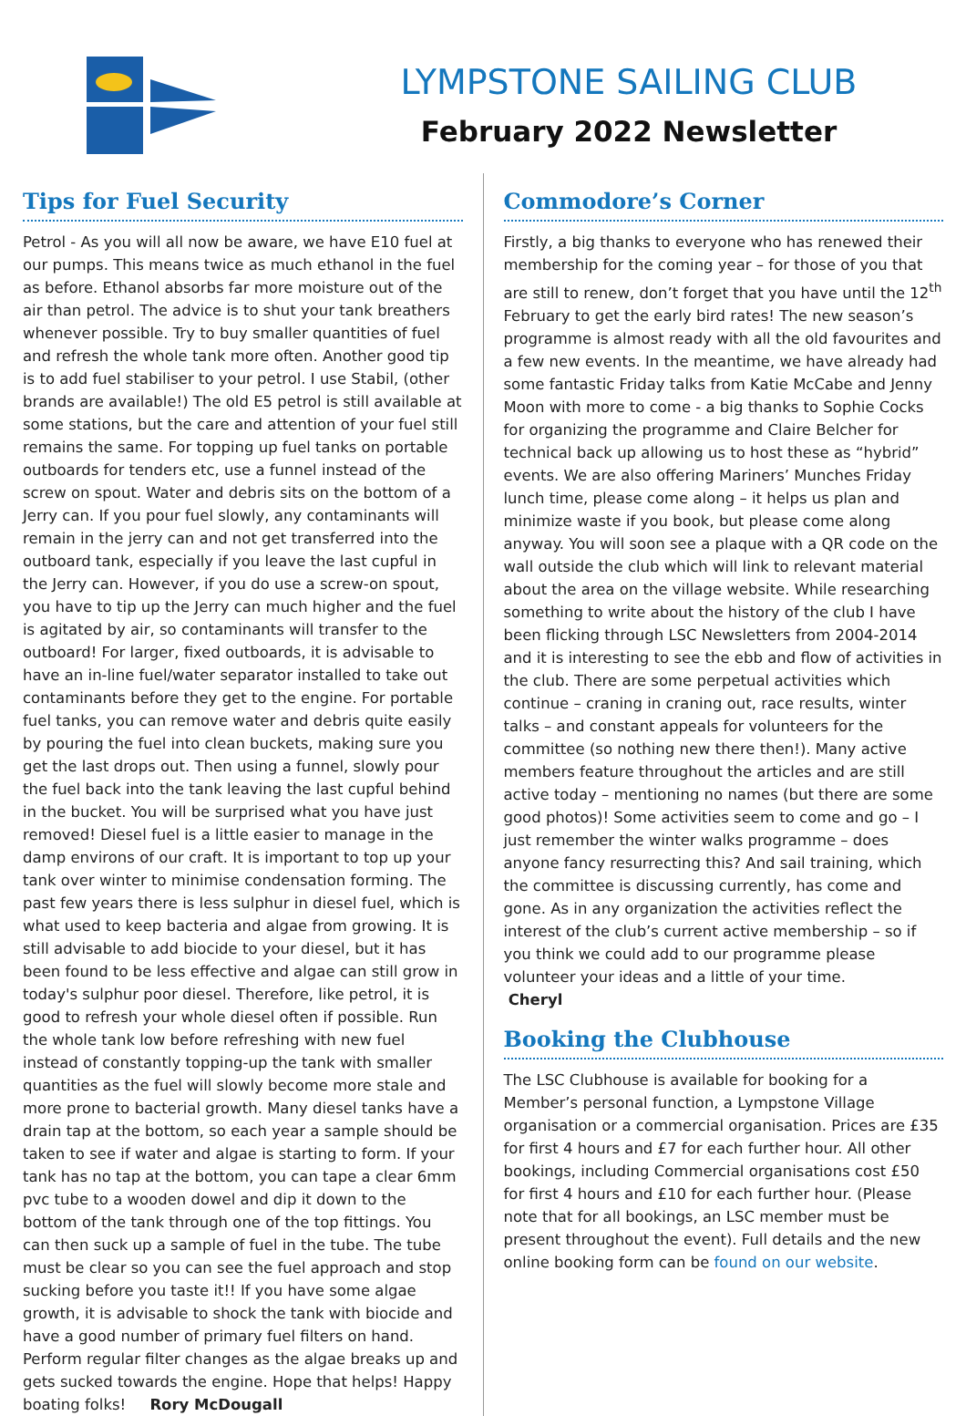LYMPSTONE SAILING CLUB
February 2022 Newsletter
Tips for Fuel Security
Petrol - As you will all now be aware, we have E10 fuel at our pumps. This means twice as much ethanol in the fuel as before. Ethanol absorbs far more moisture out of the air than petrol. The advice is to shut your tank breathers whenever possible. Try to buy smaller quantities of fuel and refresh the whole tank more often. Another good tip is to add fuel stabiliser to your petrol. I use Stabil, (other brands are available!) The old E5 petrol is still available at some stations, but the care and attention of your fuel still remains the same. For topping up fuel tanks on portable outboards for tenders etc, use a funnel instead of the screw on spout. Water and debris sits on the bottom of a Jerry can. If you pour fuel slowly, any contaminants will remain in the jerry can and not get transferred into the outboard tank, especially if you leave the last cupful in the Jerry can. However, if you do use a screw-on spout, you have to tip up the Jerry can much higher and the fuel is agitated by air, so contaminants will transfer to the outboard! For larger, fixed outboards, it is advisable to have an in-line fuel/water separator installed to take out contaminants before they get to the engine. For portable fuel tanks, you can remove water and debris quite easily by pouring the fuel into clean buckets, making sure you get the last drops out. Then using a funnel, slowly pour the fuel back into the tank leaving the last cupful behind in the bucket. You will be surprised what you have just removed! Diesel fuel is a little easier to manage in the damp environs of our craft. It is important to top up your tank over winter to minimise condensation forming. The past few years there is less sulphur in diesel fuel, which is what used to keep bacteria and algae from growing. It is still advisable to add biocide to your diesel, but it has been found to be less effective and algae can still grow in today's sulphur poor diesel. Therefore, like petrol, it is good to refresh your whole diesel often if possible. Run the whole tank low before refreshing with new fuel instead of constantly topping-up the tank with smaller quantities as the fuel will slowly become more stale and more prone to bacterial growth. Many diesel tanks have a drain tap at the bottom, so each year a sample should be taken to see if water and algae is starting to form. If your tank has no tap at the bottom, you can tape a clear 6mm pvc tube to a wooden dowel and dip it down to the bottom of the tank through one of the top fittings. You can then suck up a sample of fuel in the tube. The tube must be clear so you can see the fuel approach and stop sucking before you taste it!! If you have some algae growth, it is advisable to shock the tank with biocide and have a good number of primary fuel filters on hand. Perform regular filter changes as the algae breaks up and gets sucked towards the engine. Hope that helps! Happy boating folks! Rory McDougall
Commodore’s Corner
Firstly, a big thanks to everyone who has renewed their membership for the coming year – for those of you that are still to renew, don’t forget that you have until the 12<sup>th</sup> February to get the early bird rates! The new season’s programme is almost ready with all the old favourites and a few new events. In the meantime, we have already had some fantastic Friday talks from Katie McCabe and Jenny Moon with more to come - a big thanks to Sophie Cocks for organizing the programme and Claire Belcher for technical back up allowing us to host these as “hybrid” events. We are also offering Mariners’ Munches Friday lunch time, please come along – it helps us plan and minimize waste if you book, but please come along anyway. You will soon see a plaque with a QR code on the wall outside the club which will link to relevant material about the area on the village website. While researching something to write about the history of the club I have been flicking through LSC Newsletters from 2004-2014 and it is interesting to see the ebb and flow of activities in the club. There are some perpetual activities which continue – craning in craning out, race results, winter talks – and constant appeals for volunteers for the committee (so nothing new there then!). Many active members feature throughout the articles and are still active today – mentioning no names (but there are some good photos)! Some activities seem to come and go – I just remember the winter walks programme – does anyone fancy resurrecting this? And sail training, which the committee is discussing currently, has come and gone. As in any organization the activities reflect the interest of the club’s current active membership – so if you think we could add to our programme please volunteer your ideas and a little of your time.
Cheryl
Booking the Clubhouse
The LSC Clubhouse is available for booking for a Member’s personal function, a Lympstone Village organisation or a commercial organisation. Prices are £35 for first 4 hours and £7 for each further hour. All other bookings, including Commercial organisations cost £50 for first 4 hours and £10 for each further hour. (Please note that for all bookings, an LSC member must be present throughout the event). Full details and the new online booking form can be found on our website.